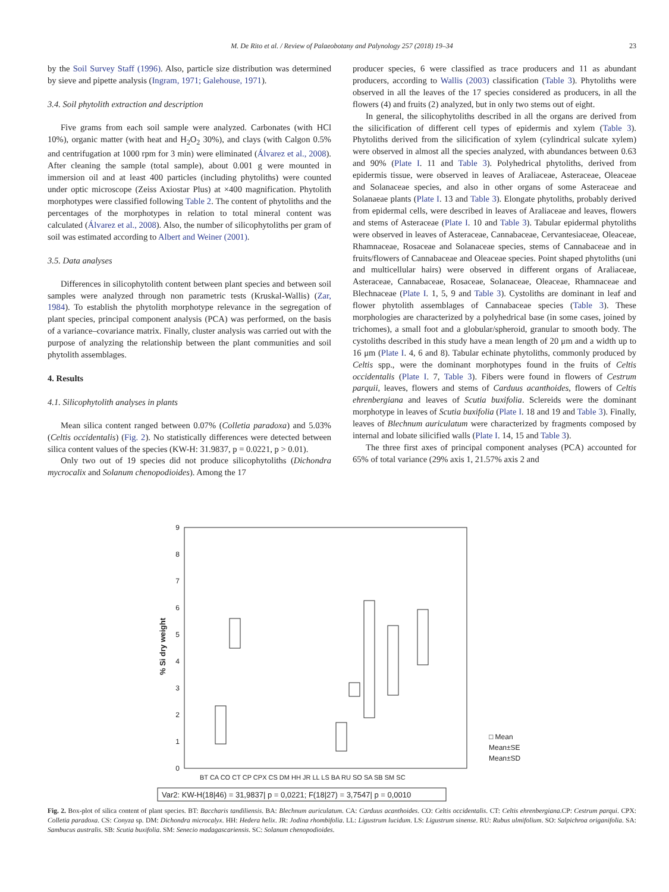M. De Rito et al. / Review of Palaeobotany and Palynology 257 (2018) 19–34 23
by the Soil Survey Staff (1996). Also, particle size distribution was determined by sieve and pipette analysis (Ingram, 1971; Galehouse, 1971).
3.4. Soil phytolith extraction and description
Five grams from each soil sample were analyzed. Carbonates (with HCl 10%), organic matter (with heat and H<sub>2</sub>O<sub>2</sub> 30%), and clays (with Calgon 0.5% and centrifugation at 1000 rpm for 3 min) were eliminated (Álvarez et al., 2008). After cleaning the sample (total sample), about 0.001 g were mounted in immersion oil and at least 400 particles (including phytoliths) were counted under optic microscope (Zeiss Axiostar Plus) at ×400 magnification. Phytolith morphotypes were classified following Table 2. The content of phytoliths and the percentages of the morphotypes in relation to total mineral content was calculated (Álvarez et al., 2008). Also, the number of silicophytoliths per gram of soil was estimated according to Albert and Weiner (2001).
3.5. Data analyses
Differences in silicophytolith content between plant species and between soil samples were analyzed through non parametric tests (Kruskal-Wallis) (Zar, 1984). To establish the phytolith morphotype relevance in the segregation of plant species, principal component analysis (PCA) was performed, on the basis of a variance–covariance matrix. Finally, cluster analysis was carried out with the purpose of analyzing the relationship between the plant communities and soil phytolith assemblages.
4. Results
4.1. Silicophytolith analyses in plants
Mean silica content ranged between 0.07% (Colletia paradoxa) and 5.03% (Celtis occidentalis) (Fig. 2). No statistically differences were detected between silica content values of the species (KW-H: 31.9837, p = 0.0221, p > 0.01).
Only two out of 19 species did not produce silicophytoliths (Dichondra mycrocalix and Solanum chenopodioides). Among the 17
producer species, 6 were classified as trace producers and 11 as abundant producers, according to Wallis (2003) classification (Table 3). Phytoliths were observed in all the leaves of the 17 species considered as producers, in all the flowers (4) and fruits (2) analyzed, but in only two stems out of eight.
In general, the silicophytoliths described in all the organs are derived from the silicification of different cell types of epidermis and xylem (Table 3). Phytoliths derived from the silicification of xylem (cylindrical sulcate xylem) were observed in almost all the species analyzed, with abundances between 0.63 and 90% (Plate I. 11 and Table 3). Polyhedrical phytoliths, derived from epidermis tissue, were observed in leaves of Araliaceae, Asteraceae, Oleaceae and Solanaceae species, and also in other organs of some Asteraceae and Solanaeae plants (Plate I. 13 and Table 3). Elongate phytoliths, probably derived from epidermal cells, were described in leaves of Araliaceae and leaves, flowers and stems of Asteraceae (Plate I. 10 and Table 3). Tabular epidermal phytoliths were observed in leaves of Asteraceae, Cannabaceae, Cervantesiaceae, Oleaceae, Rhamnaceae, Rosaceae and Solanaceae species, stems of Cannabaceae and in fruits/flowers of Cannabaceae and Oleaceae species. Point shaped phytoliths (uni and multicellular hairs) were observed in different organs of Araliaceae, Asteraceae, Cannabaceae, Rosaceae, Solanaceae, Oleaceae, Rhamnaceae and Blechnaceae (Plate I. 1, 5, 9 and Table 3). Cystoliths are dominant in leaf and flower phytolith assemblages of Cannabaceae species (Table 3). These morphologies are characterized by a polyhedrical base (in some cases, joined by trichomes), a small foot and a globular/spheroid, granular to smooth body. The cystoliths described in this study have a mean length of 20 μm and a width up to 16 μm (Plate I. 4, 6 and 8). Tabular echinate phytoliths, commonly produced by Celtis spp., were the dominant morphotypes found in the fruits of Celtis occidentalis (Plate I. 7, Table 3). Fibers were found in flowers of Cestrum parquii, leaves, flowers and stems of Carduus acanthoides, flowers of Celtis ehrenbergiana and leaves of Scutia buxifolia. Sclereids were the dominant morphotype in leaves of Scutia buxifolia (Plate I. 18 and 19 and Table 3). Finally, leaves of Blechnum auriculatum were characterized by fragments composed by internal and lobate silicified walls (Plate I. 14, 15 and Table 3).
The three first axes of principal component analyses (PCA) accounted for 65% of total variance (29% axis 1, 21.57% axis 2 and
0
1
2
3
4
5
6
7
8
9
% Si dry weight
BT CA CO CT CP CPX CS DM HH JR LL LS BA RU SO SA SB SM SC
□ Mean
Mean±SE
Mean±SD
Var2: KW-H(18|46) = 31,9837| p = 0,0221; F(18|27) = 3,7547| p = 0,0010
Fig. 2. Box-plot of silica content of plant species. BT: Baccharis tandiliensis. BA: Blechnum auriculatum. CA: Carduus acanthoides. CO: Celtis occidentalis. CT: Celtis ehrenbergiana.CP: Cestrum parqui. CPX: Colletia paradoxa. CS: Conyza sp. DM: Dichondra microcalyx. HH: Hedera helix. JR: Jodina rhombifolia. LL: Ligustrum lucidum. LS: Ligustrum sinense. RU: Rubus ulmifolium. SO: Salpichroa origanifolia. SA: Sambucus australis. SB: Scutia buxifolia. SM: Senecio madagascariensis. SC: Solanum chenopodioides.